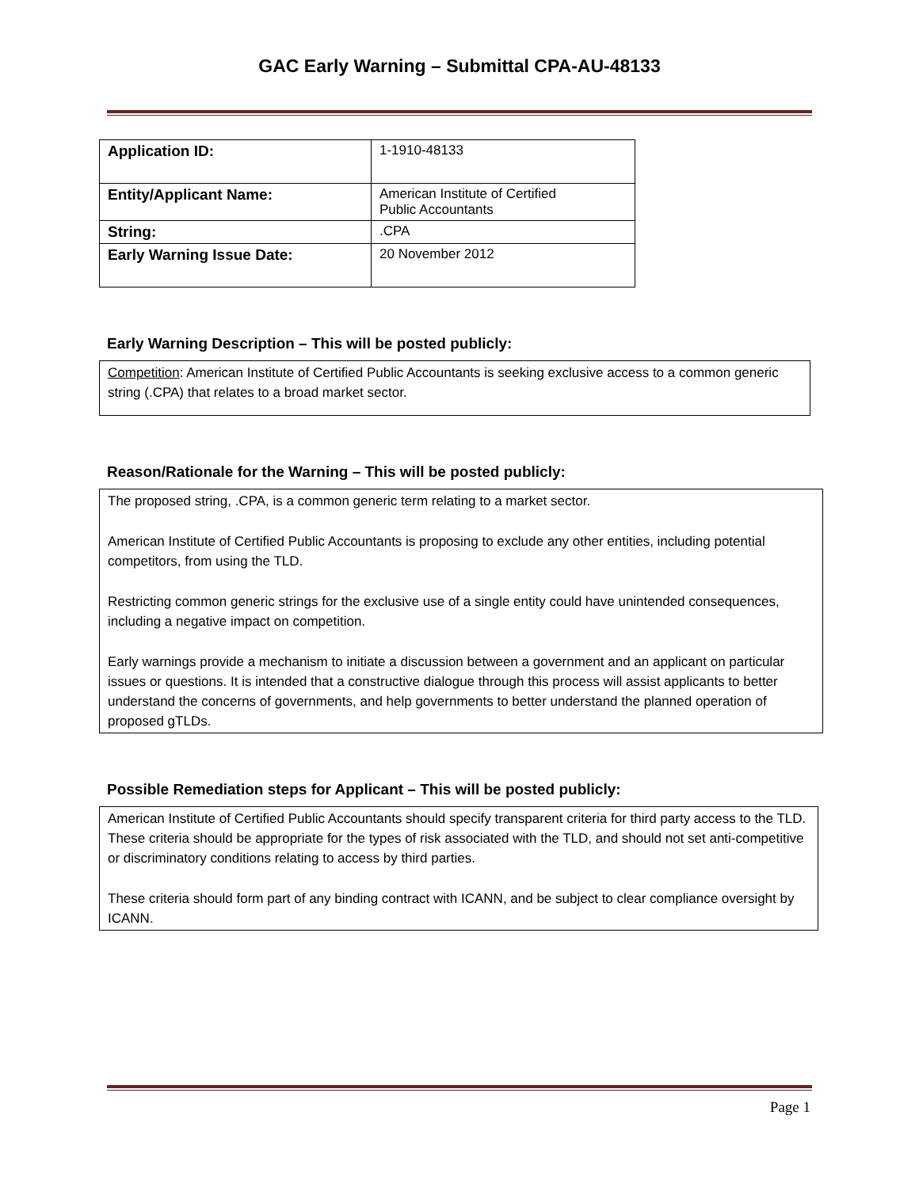GAC Early Warning – Submittal CPA-AU-48133
| Application ID: | 1-1910-48133 |
| Entity/Applicant Name: | American Institute of Certified Public Accountants |
| String: | .CPA |
| Early Warning Issue Date: | 20 November 2012 |
Early Warning Description – This will be posted publicly:
Competition: American Institute of Certified Public Accountants is seeking exclusive access to a common generic string (.CPA) that relates to a broad market sector.
Reason/Rationale for the Warning – This will be posted publicly:
The proposed string, .CPA, is a common generic term relating to a market sector.
American Institute of Certified Public Accountants is proposing to exclude any other entities, including potential competitors, from using the TLD.
Restricting common generic strings for the exclusive use of a single entity could have unintended consequences, including a negative impact on competition.
Early warnings provide a mechanism to initiate a discussion between a government and an applicant on particular issues or questions. It is intended that a constructive dialogue through this process will assist applicants to better understand the concerns of governments, and help governments to better understand the planned operation of proposed gTLDs.
Possible Remediation steps for Applicant – This will be posted publicly:
American Institute of Certified Public Accountants should specify transparent criteria for third party access to the TLD. These criteria should be appropriate for the types of risk associated with the TLD, and should not set anti-competitive or discriminatory conditions relating to access by third parties.
These criteria should form part of any binding contract with ICANN, and be subject to clear compliance oversight by ICANN.
Page 1